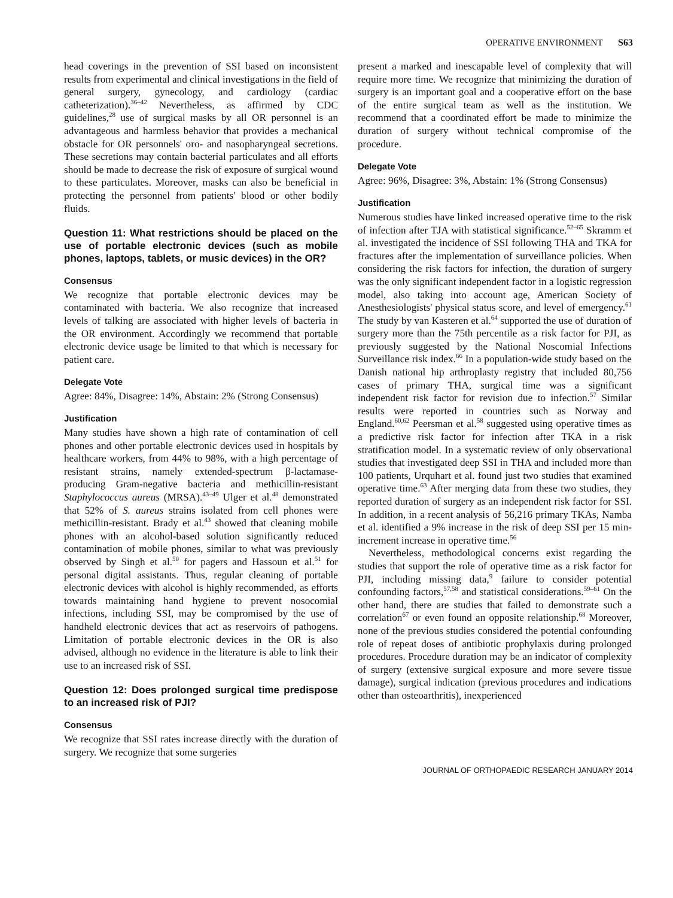OPERATIVE ENVIRONMENT S63
head coverings in the prevention of SSI based on inconsistent results from experimental and clinical investigations in the field of general surgery, gynecology, and cardiology (cardiac catheterization).<sup>36–42</sup> Nevertheless, as affirmed by CDC guidelines,<sup>28</sup> use of surgical masks by all OR personnel is an advantageous and harmless behavior that provides a mechanical obstacle for OR personnels' oro- and nasopharyngeal secretions. These secretions may contain bacterial particulates and all efforts should be made to decrease the risk of exposure of surgical wound to these particulates. Moreover, masks can also be beneficial in protecting the personnel from patients' blood or other bodily fluids.
Question 11: What restrictions should be placed on the use of portable electronic devices (such as mobile phones, laptops, tablets, or music devices) in the OR?
Consensus
We recognize that portable electronic devices may be contaminated with bacteria. We also recognize that increased levels of talking are associated with higher levels of bacteria in the OR environment. Accordingly we recommend that portable electronic device usage be limited to that which is necessary for patient care.
Delegate Vote
Agree: 84%, Disagree: 14%, Abstain: 2% (Strong Consensus)
Justification
Many studies have shown a high rate of contamination of cell phones and other portable electronic devices used in hospitals by healthcare workers, from 44% to 98%, with a high percentage of resistant strains, namely extended-spectrum β-lactamase-producing Gram-negative bacteria and methicillin-resistant Staphylococcus aureus (MRSA).<sup>43–49</sup> Ulger et al.<sup>48</sup> demonstrated that 52% of S. aureus strains isolated from cell phones were methicillin-resistant. Brady et al.<sup>43</sup> showed that cleaning mobile phones with an alcohol-based solution significantly reduced contamination of mobile phones, similar to what was previously observed by Singh et al.<sup>50</sup> for pagers and Hassoun et al.<sup>51</sup> for personal digital assistants. Thus, regular cleaning of portable electronic devices with alcohol is highly recommended, as efforts towards maintaining hand hygiene to prevent nosocomial infections, including SSI, may be compromised by the use of handheld electronic devices that act as reservoirs of pathogens. Limitation of portable electronic devices in the OR is also advised, although no evidence in the literature is able to link their use to an increased risk of SSI.
Question 12: Does prolonged surgical time predispose to an increased risk of PJI?
Consensus
We recognize that SSI rates increase directly with the duration of surgery. We recognize that some surgeries
present a marked and inescapable level of complexity that will require more time. We recognize that minimizing the duration of surgery is an important goal and a cooperative effort on the base of the entire surgical team as well as the institution. We recommend that a coordinated effort be made to minimize the duration of surgery without technical compromise of the procedure.
Delegate Vote
Agree: 96%, Disagree: 3%, Abstain: 1% (Strong Consensus)
Justification
Numerous studies have linked increased operative time to the risk of infection after TJA with statistical significance.<sup>52–65</sup> Skramm et al. investigated the incidence of SSI following THA and TKA for fractures after the implementation of surveillance policies. When considering the risk factors for infection, the duration of surgery was the only significant independent factor in a logistic regression model, also taking into account age, American Society of Anesthesiologists' physical status score, and level of emergency.<sup>61</sup> The study by van Kasteren et al.<sup>64</sup> supported the use of duration of surgery more than the 75th percentile as a risk factor for PJI, as previously suggested by the National Noscomial Infections Surveillance risk index.<sup>66</sup> In a population-wide study based on the Danish national hip arthroplasty registry that included 80,756 cases of primary THA, surgical time was a significant independent risk factor for revision due to infection.<sup>57</sup> Similar results were reported in countries such as Norway and England.<sup>60,62</sup> Peersman et al.<sup>58</sup> suggested using operative times as a predictive risk factor for infection after TKA in a risk stratification model. In a systematic review of only observational studies that investigated deep SSI in THA and included more than 100 patients, Urquhart et al. found just two studies that examined operative time.<sup>63</sup> After merging data from these two studies, they reported duration of surgery as an independent risk factor for SSI. In addition, in a recent analysis of 56,216 primary TKAs, Namba et al. identified a 9% increase in the risk of deep SSI per 15 min-increment increase in operative time.<sup>56</sup>
Nevertheless, methodological concerns exist regarding the studies that support the role of operative time as a risk factor for PJI, including missing data,<sup>9</sup> failure to consider potential confounding factors,<sup>57,58</sup> and statistical considerations.<sup>59–61</sup> On the other hand, there are studies that failed to demonstrate such a correlation<sup>67</sup> or even found an opposite relationship.<sup>68</sup> Moreover, none of the previous studies considered the potential confounding role of repeat doses of antibiotic prophylaxis during prolonged procedures. Procedure duration may be an indicator of complexity of surgery (extensive surgical exposure and more severe tissue damage), surgical indication (previous procedures and indications other than osteoarthritis), inexperienced
JOURNAL OF ORTHOPAEDIC RESEARCH JANUARY 2014